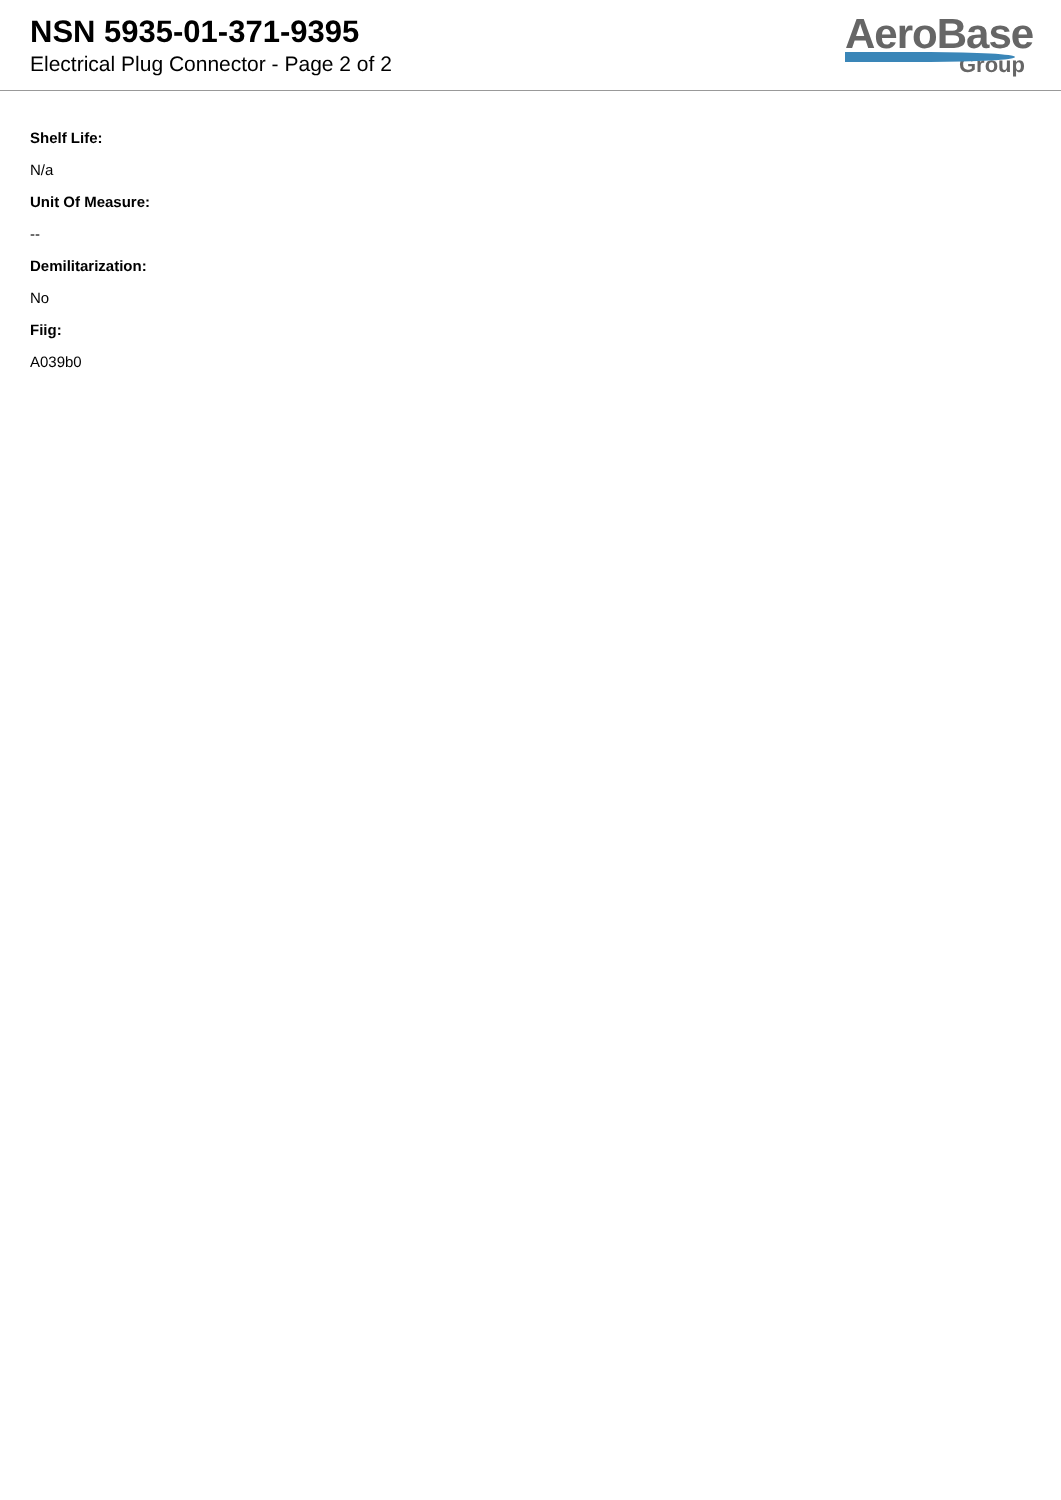NSN 5935-01-371-9395
Electrical Plug Connector - Page 2 of 2
AeroBase
Group
Shelf Life:
N/a
Unit Of Measure:
--
Demilitarization:
No
Fiig:
A039b0